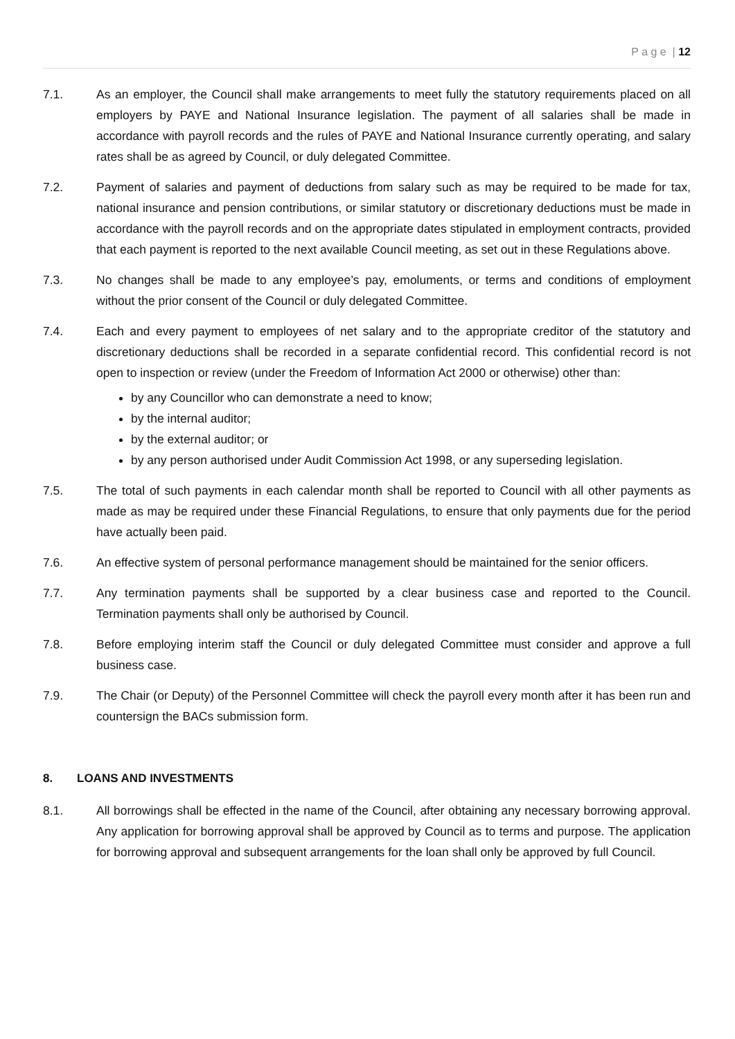P a g e | 12
7.1. As an employer, the Council shall make arrangements to meet fully the statutory requirements placed on all employers by PAYE and National Insurance legislation. The payment of all salaries shall be made in accordance with payroll records and the rules of PAYE and National Insurance currently operating, and salary rates shall be as agreed by Council, or duly delegated Committee.
7.2. Payment of salaries and payment of deductions from salary such as may be required to be made for tax, national insurance and pension contributions, or similar statutory or discretionary deductions must be made in accordance with the payroll records and on the appropriate dates stipulated in employment contracts, provided that each payment is reported to the next available Council meeting, as set out in these Regulations above.
7.3. No changes shall be made to any employee’s pay, emoluments, or terms and conditions of employment without the prior consent of the Council or duly delegated Committee.
7.4. Each and every payment to employees of net salary and to the appropriate creditor of the statutory and discretionary deductions shall be recorded in a separate confidential record. This confidential record is not open to inspection or review (under the Freedom of Information Act 2000 or otherwise) other than:
by any Councillor who can demonstrate a need to know;
by the internal auditor;
by the external auditor; or
by any person authorised under Audit Commission Act 1998, or any superseding legislation.
7.5. The total of such payments in each calendar month shall be reported to Council with all other payments as made as may be required under these Financial Regulations, to ensure that only payments due for the period have actually been paid.
7.6. An effective system of personal performance management should be maintained for the senior officers.
7.7. Any termination payments shall be supported by a clear business case and reported to the Council. Termination payments shall only be authorised by Council.
7.8. Before employing interim staff the Council or duly delegated Committee must consider and approve a full business case.
7.9. The Chair (or Deputy) of the Personnel Committee will check the payroll every month after it has been run and countersign the BACs submission form.
8. LOANS AND INVESTMENTS
8.1. All borrowings shall be effected in the name of the Council, after obtaining any necessary borrowing approval. Any application for borrowing approval shall be approved by Council as to terms and purpose. The application for borrowing approval and subsequent arrangements for the loan shall only be approved by full Council.